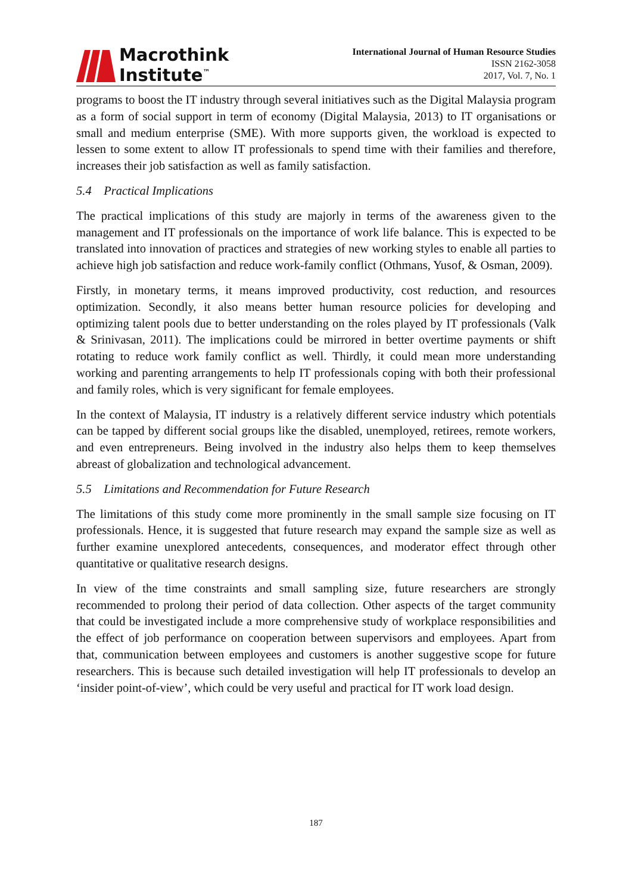Macrothink
Institute<sup>™</sup>
International Journal of Human Resource Studies
ISSN 2162-3058
2017, Vol. 7, No. 1
programs to boost the IT industry through several initiatives such as the Digital Malaysia program as a form of social support in term of economy (Digital Malaysia, 2013) to IT organisations or small and medium enterprise (SME). With more supports given, the workload is expected to lessen to some extent to allow IT professionals to spend time with their families and therefore, increases their job satisfaction as well as family satisfaction.
5.4 Practical Implications
The practical implications of this study are majorly in terms of the awareness given to the management and IT professionals on the importance of work life balance. This is expected to be translated into innovation of practices and strategies of new working styles to enable all parties to achieve high job satisfaction and reduce work-family conflict (Othmans, Yusof, & Osman, 2009).
Firstly, in monetary terms, it means improved productivity, cost reduction, and resources optimization. Secondly, it also means better human resource policies for developing and optimizing talent pools due to better understanding on the roles played by IT professionals (Valk & Srinivasan, 2011). The implications could be mirrored in better overtime payments or shift rotating to reduce work family conflict as well. Thirdly, it could mean more understanding working and parenting arrangements to help IT professionals coping with both their professional and family roles, which is very significant for female employees.
In the context of Malaysia, IT industry is a relatively different service industry which potentials can be tapped by different social groups like the disabled, unemployed, retirees, remote workers, and even entrepreneurs. Being involved in the industry also helps them to keep themselves abreast of globalization and technological advancement.
5.5 Limitations and Recommendation for Future Research
The limitations of this study come more prominently in the small sample size focusing on IT professionals. Hence, it is suggested that future research may expand the sample size as well as further examine unexplored antecedents, consequences, and moderator effect through other quantitative or qualitative research designs.
In view of the time constraints and small sampling size, future researchers are strongly recommended to prolong their period of data collection. Other aspects of the target community that could be investigated include a more comprehensive study of workplace responsibilities and the effect of job performance on cooperation between supervisors and employees. Apart from that, communication between employees and customers is another suggestive scope for future researchers. This is because such detailed investigation will help IT professionals to develop an ‘insider point-of-view’, which could be very useful and practical for IT work load design.
187